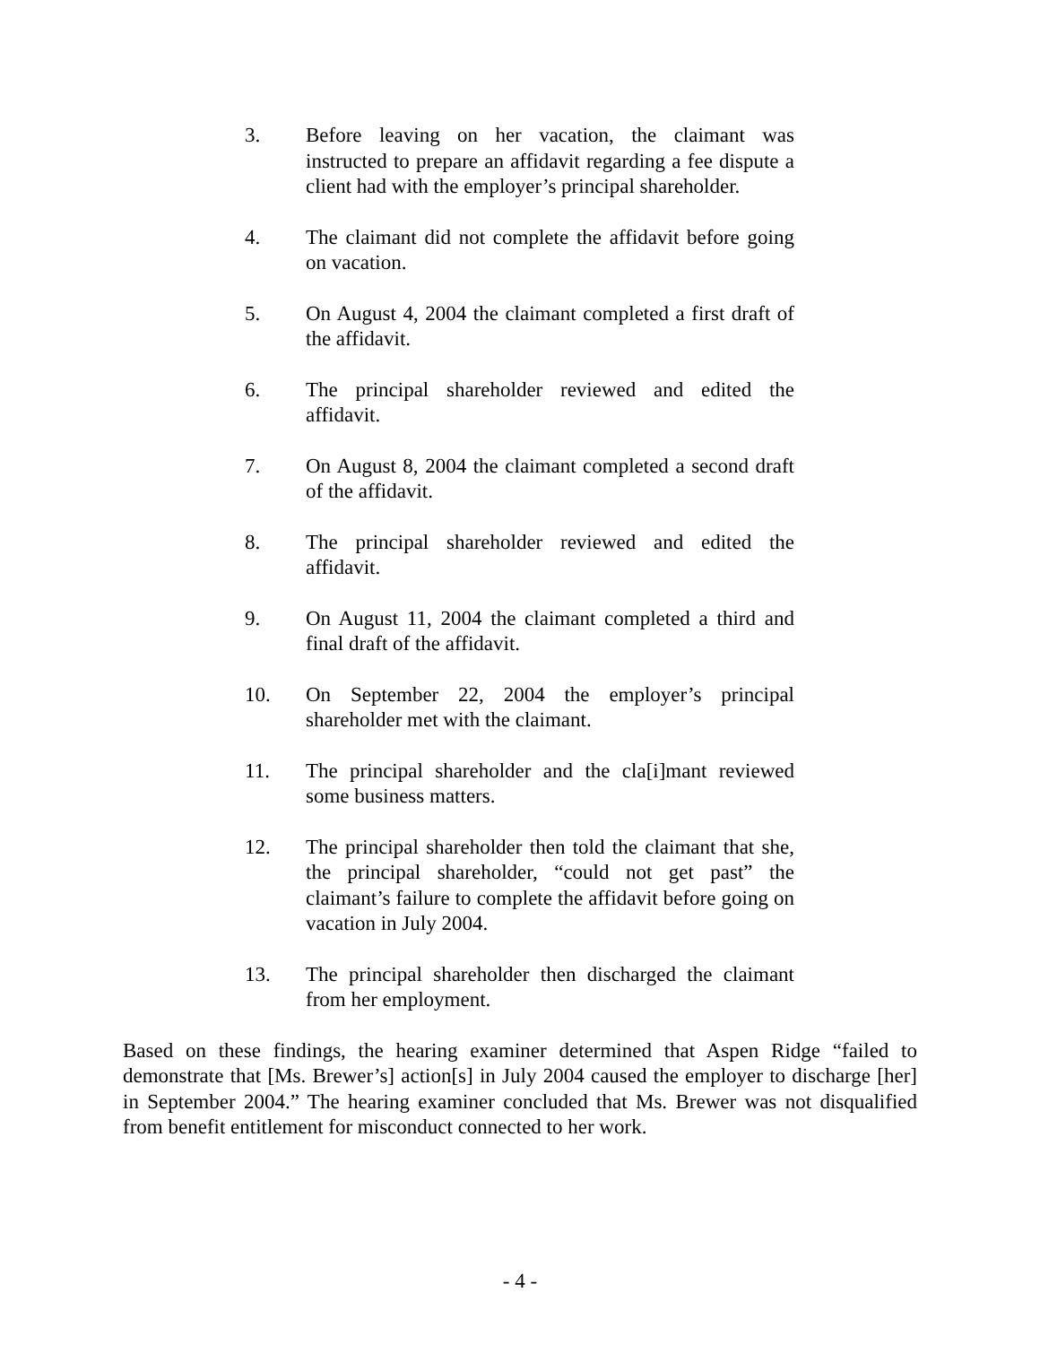3. Before leaving on her vacation, the claimant was instructed to prepare an affidavit regarding a fee dispute a client had with the employer’s principal shareholder.
4. The claimant did not complete the affidavit before going on vacation.
5. On August 4, 2004 the claimant completed a first draft of the affidavit.
6. The principal shareholder reviewed and edited the affidavit.
7. On August 8, 2004 the claimant completed a second draft of the affidavit.
8. The principal shareholder reviewed and edited the affidavit.
9. On August 11, 2004 the claimant completed a third and final draft of the affidavit.
10. On September 22, 2004 the employer’s principal shareholder met with the claimant.
11. The principal shareholder and the cla[i]mant reviewed some business matters.
12. The principal shareholder then told the claimant that she, the principal shareholder, “could not get past” the claimant’s failure to complete the affidavit before going on vacation in July 2004.
13. The principal shareholder then discharged the claimant from her employment.
Based on these findings, the hearing examiner determined that Aspen Ridge “failed to demonstrate that [Ms. Brewer’s] action[s] in July 2004 caused the employer to discharge [her] in September 2004.” The hearing examiner concluded that Ms. Brewer was not disqualified from benefit entitlement for misconduct connected to her work.
- 4 -